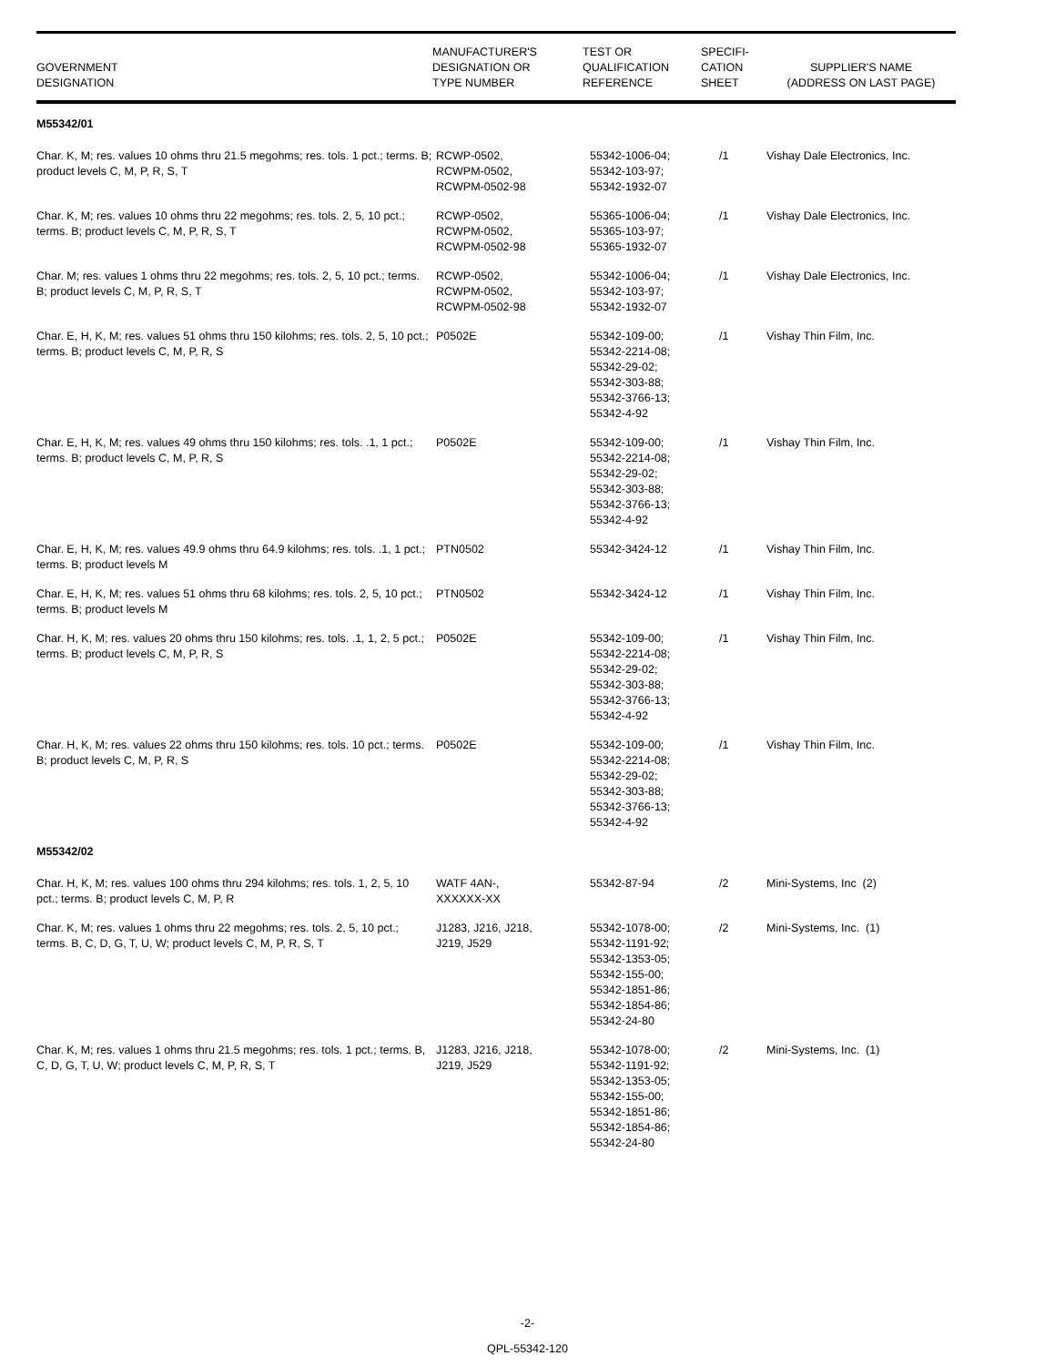| GOVERNMENT DESIGNATION | MANUFACTURER'S DESIGNATION OR TYPE NUMBER | TEST OR QUALIFICATION REFERENCE | SPECIFI- CATION SHEET | SUPPLIER'S NAME (ADDRESS ON LAST PAGE) |
| --- | --- | --- | --- | --- |
| M55342/01 | | | | |
| Char. K, M; res. values 10 ohms thru 21.5 megohms; res. tols. 1 pct.; terms. B; product levels C, M, P, R, S, T | RCWP-0502, RCWPM-0502, RCWPM-0502-98 | 55342-1006-04; 55342-103-97; 55342-1932-07 | /1 | Vishay Dale Electronics, Inc. |
| Char. K, M; res. values 10 ohms thru 22 megohms; res. tols. 2, 5, 10 pct.; terms. B; product levels C, M, P, R, S, T | RCWP-0502, RCWPM-0502, RCWPM-0502-98 | 55365-1006-04; 55365-103-97; 55365-1932-07 | /1 | Vishay Dale Electronics, Inc. |
| Char. M; res. values 1 ohms thru 22 megohms; res. tols. 2, 5, 10 pct.; terms. B; product levels C, M, P, R, S, T | RCWP-0502, RCWPM-0502, RCWPM-0502-98 | 55342-1006-04; 55342-103-97; 55342-1932-07 | /1 | Vishay Dale Electronics, Inc. |
| Char. E, H, K, M; res. values 51 ohms thru 150 kilohms; res. tols. 2, 5, 10 pct.; terms. B; product levels C, M, P, R, S | P0502E | 55342-109-00; 55342-2214-08; 55342-29-02; 55342-303-88; 55342-3766-13; 55342-4-92 | /1 | Vishay Thin Film, Inc. |
| Char. E, H, K, M; res. values 49 ohms thru 150 kilohms; res. tols. .1, 1 pct.; terms. B; product levels C, M, P, R, S | P0502E | 55342-109-00; 55342-2214-08; 55342-29-02; 55342-303-88; 55342-3766-13; 55342-4-92 | /1 | Vishay Thin Film, Inc. |
| Char. E, H, K, M; res. values 49.9 ohms thru 64.9 kilohms; res. tols. .1, 1 pct.; terms. B; product levels M | PTN0502 | 55342-3424-12 | /1 | Vishay Thin Film, Inc. |
| Char. E, H, K, M; res. values 51 ohms thru 68 kilohms; res. tols. 2, 5, 10 pct.; terms. B; product levels M | PTN0502 | 55342-3424-12 | /1 | Vishay Thin Film, Inc. |
| Char. H, K, M; res. values 20 ohms thru 150 kilohms; res. tols. .1, 1, 2, 5 pct.; terms. B; product levels C, M, P, R, S | P0502E | 55342-109-00; 55342-2214-08; 55342-29-02; 55342-303-88; 55342-3766-13; 55342-4-92 | /1 | Vishay Thin Film, Inc. |
| Char. H, K, M; res. values 22 ohms thru 150 kilohms; res. tols. 10 pct.; terms. B; product levels C, M, P, R, S | P0502E | 55342-109-00; 55342-2214-08; 55342-29-02; 55342-303-88; 55342-3766-13; 55342-4-92 | /1 | Vishay Thin Film, Inc. |
| M55342/02 | | | | |
| Char. H, K, M; res. values 100 ohms thru 294 kilohms; res. tols. 1, 2, 5, 10 pct.; terms. B; product levels C, M, P, R | WATF 4AN-, XXXXXX-XX | 55342-87-94 | /2 | Mini-Systems, Inc (2) |
| Char. K, M; res. values 1 ohms thru 22 megohms; res. tols. 2, 5, 10 pct.; terms. B, C, D, G, T, U, W; product levels C, M, P, R, S, T | J1283, J216, J218, J219, J529 | 55342-1078-00; 55342-1191-92; 55342-1353-05; 55342-155-00; 55342-1851-86; 55342-1854-86; 55342-24-80 | /2 | Mini-Systems, Inc. (1) |
| Char. K, M; res. values 1 ohms thru 21.5 megohms; res. tols. 1 pct.; terms. B, C, D, G, T, U, W; product levels C, M, P, R, S, T | J1283, J216, J218, J219, J529 | 55342-1078-00; 55342-1191-92; 55342-1353-05; 55342-155-00; 55342-1851-86; 55342-1854-86; 55342-24-80 | /2 | Mini-Systems, Inc. (1) |
-2-
QPL-55342-120